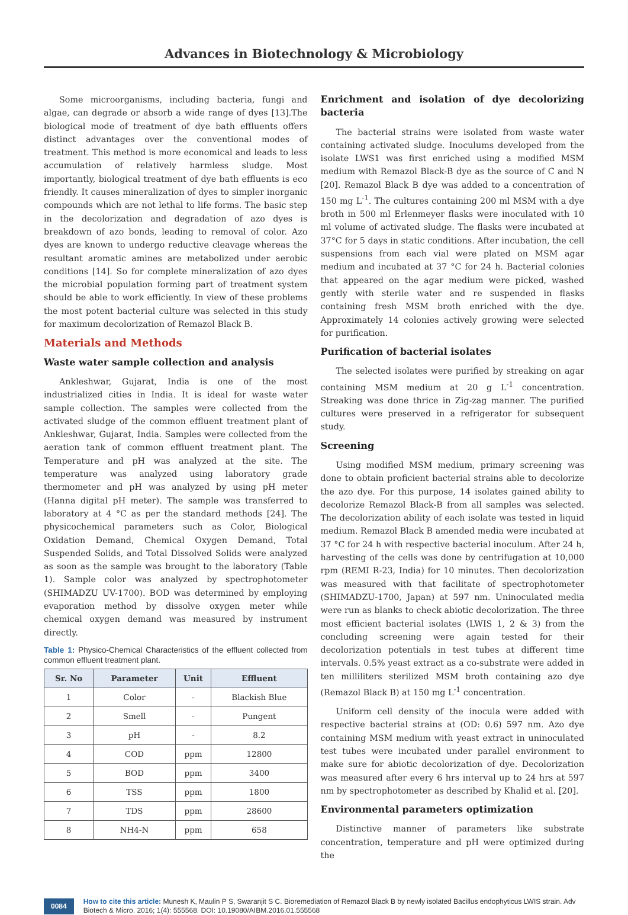Advances in Biotechnology & Microbiology
Some microorganisms, including bacteria, fungi and algae, can degrade or absorb a wide range of dyes [13].The biological mode of treatment of dye bath effluents offers distinct advantages over the conventional modes of treatment. This method is more economical and leads to less accumulation of relatively harmless sludge. Most importantly, biological treatment of dye bath effluents is eco friendly. It causes mineralization of dyes to simpler inorganic compounds which are not lethal to life forms. The basic step in the decolorization and degradation of azo dyes is breakdown of azo bonds, leading to removal of color. Azo dyes are known to undergo reductive cleavage whereas the resultant aromatic amines are metabolized under aerobic conditions [14]. So for complete mineralization of azo dyes the microbial population forming part of treatment system should be able to work efficiently. In view of these problems the most potent bacterial culture was selected in this study for maximum decolorization of Remazol Black B.
Materials and Methods
Waste water sample collection and analysis
Ankleshwar, Gujarat, India is one of the most industrialized cities in India. It is ideal for waste water sample collection. The samples were collected from the activated sludge of the common effluent treatment plant of Ankleshwar, Gujarat, India. Samples were collected from the aeration tank of common effluent treatment plant. The Temperature and pH was analyzed at the site. The temperature was analyzed using laboratory grade thermometer and pH was analyzed by using pH meter (Hanna digital pH meter). The sample was transferred to laboratory at 4 °C as per the standard methods [24]. The physicochemical parameters such as Color, Biological Oxidation Demand, Chemical Oxygen Demand, Total Suspended Solids, and Total Dissolved Solids were analyzed as soon as the sample was brought to the laboratory (Table 1). Sample color was analyzed by spectrophotometer (SHIMADZU UV-1700). BOD was determined by employing evaporation method by dissolve oxygen meter while chemical oxygen demand was measured by instrument directly.
Table 1: Physico-Chemical Characteristics of the effluent collected from common effluent treatment plant.
| Sr. No | Parameter | Unit | Effluent |
| --- | --- | --- | --- |
| 1 | Color | - | Blackish Blue |
| 2 | Smell | - | Pungent |
| 3 | pH | - | 8.2 |
| 4 | COD | ppm | 12800 |
| 5 | BOD | ppm | 3400 |
| 6 | TSS | ppm | 1800 |
| 7 | TDS | ppm | 28600 |
| 8 | NH4-N | ppm | 658 |
Enrichment and isolation of dye decolorizing bacteria
The bacterial strains were isolated from waste water containing activated sludge. Inoculums developed from the isolate LWS1 was first enriched using a modified MSM medium with Remazol Black-B dye as the source of C and N [20]. Remazol Black B dye was added to a concentration of 150 mg L<sup>-1</sup>. The cultures containing 200 ml MSM with a dye broth in 500 ml Erlenmeyer flasks were inoculated with 10 ml volume of activated sludge. The flasks were incubated at 37°C for 5 days in static conditions. After incubation, the cell suspensions from each vial were plated on MSM agar medium and incubated at 37 °C for 24 h. Bacterial colonies that appeared on the agar medium were picked, washed gently with sterile water and re suspended in flasks containing fresh MSM broth enriched with the dye. Approximately 14 colonies actively growing were selected for purification.
Purification of bacterial isolates
The selected isolates were purified by streaking on agar containing MSM medium at 20 g L<sup>-1</sup> concentration. Streaking was done thrice in Zig-zag manner. The purified cultures were preserved in a refrigerator for subsequent study.
Screening
Using modified MSM medium, primary screening was done to obtain proficient bacterial strains able to decolorize the azo dye. For this purpose, 14 isolates gained ability to decolorize Remazol Black-B from all samples was selected. The decolorization ability of each isolate was tested in liquid medium. Remazol Black B amended media were incubated at 37 °C for 24 h with respective bacterial inoculum. After 24 h, harvesting of the cells was done by centrifugation at 10,000 rpm (REMI R-23, India) for 10 minutes. Then decolorization was measured with that facilitate of spectrophotometer (SHIMADZU-1700, Japan) at 597 nm. Uninoculated media were run as blanks to check abiotic decolorization. The three most efficient bacterial isolates (LWIS 1, 2 & 3) from the concluding screening were again tested for their decolorization potentials in test tubes at different time intervals. 0.5% yeast extract as a co-substrate were added in ten milliliters sterilized MSM broth containing azo dye (Remazol Black B) at 150 mg L<sup>-1</sup> concentration.
Uniform cell density of the inocula were added with respective bacterial strains at (OD: 0.6) 597 nm. Azo dye containing MSM medium with yeast extract in uninoculated test tubes were incubated under parallel environment to make sure for abiotic decolorization of dye. Decolorization was measured after every 6 hrs interval up to 24 hrs at 597 nm by spectrophotometer as described by Khalid et al. [20].
Environmental parameters optimization
Distinctive manner of parameters like substrate concentration, temperature and pH were optimized during the
0084 How to cite this article: Munesh K, Maulin P S, Swaranjit S C. Bioremediation of Remazol Black B by newly isolated Bacillus endophyticus LWIS strain. Adv Biotech & Micro. 2016; 1(4): 555568. DOI: 10.19080/AIBM.2016.01.555568